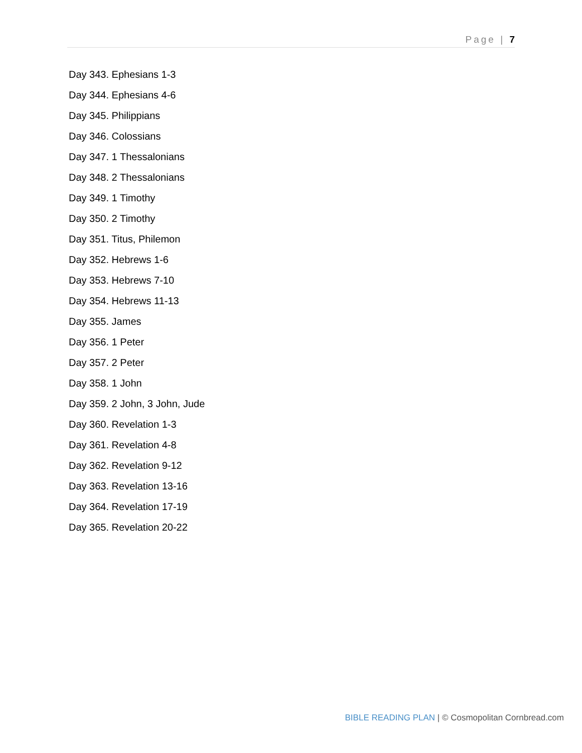Page | 7
Day 343. Ephesians 1-3
Day 344. Ephesians 4-6
Day 345. Philippians
Day 346. Colossians
Day 347. 1 Thessalonians
Day 348. 2 Thessalonians
Day 349. 1 Timothy
Day 350. 2 Timothy
Day 351. Titus, Philemon
Day 352. Hebrews 1-6
Day 353. Hebrews 7-10
Day 354. Hebrews 11-13
Day 355. James
Day 356. 1 Peter
Day 357. 2 Peter
Day 358. 1 John
Day 359. 2 John, 3 John, Jude
Day 360. Revelation 1-3
Day 361. Revelation 4-8
Day 362. Revelation 9-12
Day 363. Revelation 13-16
Day 364. Revelation 17-19
Day 365. Revelation 20-22
BIBLE READING PLAN | © Cosmopolitan Cornbread.com